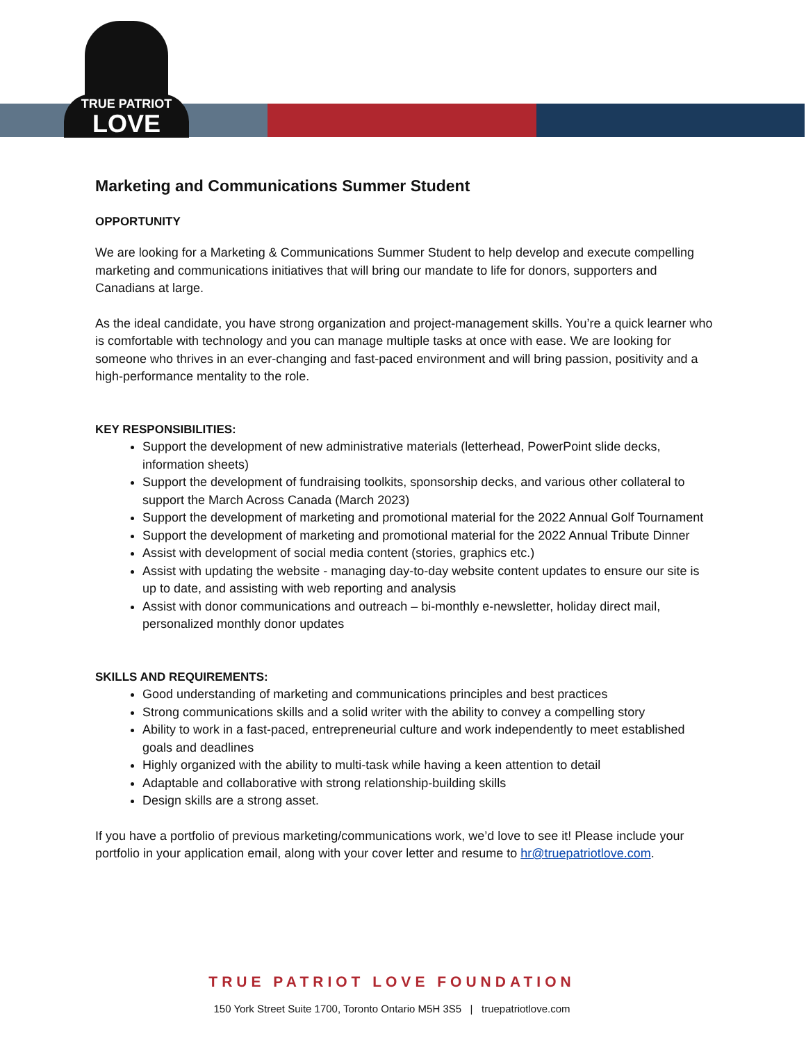TRUE PATRIOT
LOVE
Marketing and Communications Summer Student
OPPORTUNITY
We are looking for a Marketing & Communications Summer Student to help develop and execute compelling marketing and communications initiatives that will bring our mandate to life for donors, supporters and Canadians at large.
As the ideal candidate, you have strong organization and project-management skills. You’re a quick learner who is comfortable with technology and you can manage multiple tasks at once with ease. We are looking for someone who thrives in an ever-changing and fast-paced environment and will bring passion, positivity and a high-performance mentality to the role.
KEY RESPONSIBILITIES:
Support the development of new administrative materials (letterhead, PowerPoint slide decks, information sheets)
Support the development of fundraising toolkits, sponsorship decks, and various other collateral to support the March Across Canada (March 2023)
Support the development of marketing and promotional material for the 2022 Annual Golf Tournament
Support the development of marketing and promotional material for the 2022 Annual Tribute Dinner
Assist with development of social media content (stories, graphics etc.)
Assist with updating the website - managing day-to-day website content updates to ensure our site is up to date, and assisting with web reporting and analysis
Assist with donor communications and outreach – bi-monthly e-newsletter, holiday direct mail, personalized monthly donor updates
SKILLS AND REQUIREMENTS:
Good understanding of marketing and communications principles and best practices
Strong communications skills and a solid writer with the ability to convey a compelling story
Ability to work in a fast-paced, entrepreneurial culture and work independently to meet established goals and deadlines
Highly organized with the ability to multi-task while having a keen attention to detail
Adaptable and collaborative with strong relationship-building skills
Design skills are a strong asset.
If you have a portfolio of previous marketing/communications work, we’d love to see it! Please include your portfolio in your application email, along with your cover letter and resume to hr@truepatriotlove.com.
TRUE PATRIOT LOVE FOUNDATION
150 York Street Suite 1700, Toronto Ontario M5H 3S5 | truepatriotlove.com